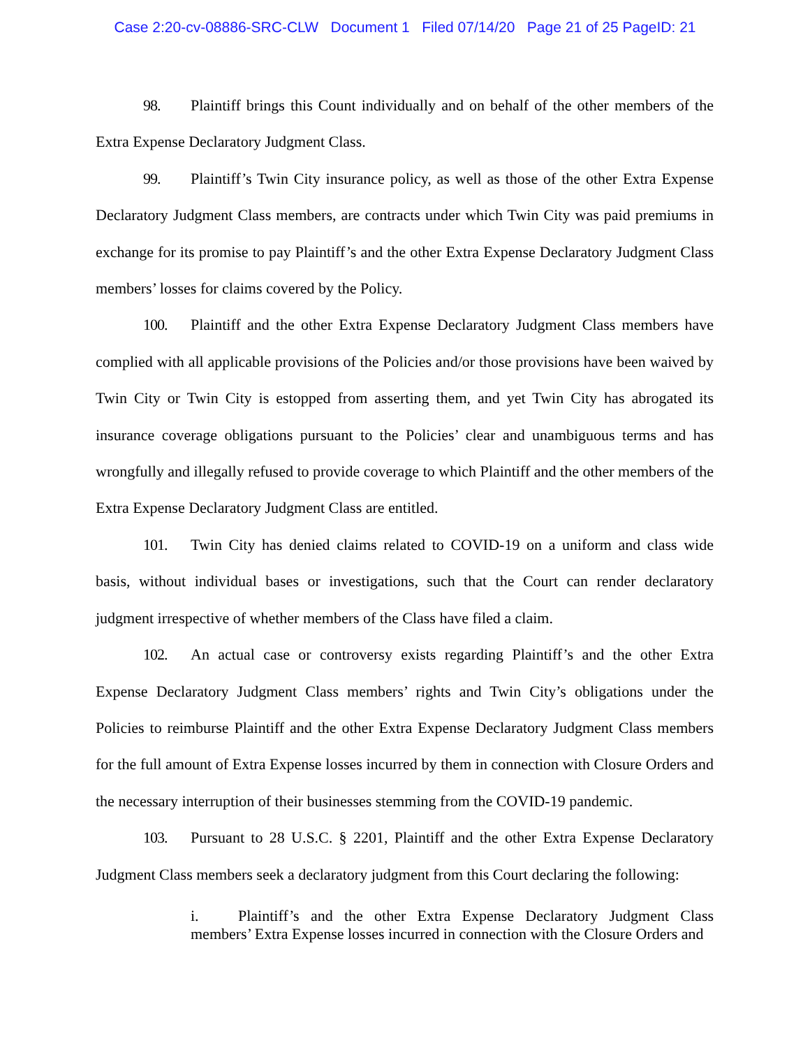Case 2:20-cv-08886-SRC-CLW Document 1 Filed 07/14/20 Page 21 of 25 PageID: 21
98. Plaintiff brings this Count individually and on behalf of the other members of the Extra Expense Declaratory Judgment Class.
99. Plaintiff’s Twin City insurance policy, as well as those of the other Extra Expense Declaratory Judgment Class members, are contracts under which Twin City was paid premiums in exchange for its promise to pay Plaintiff’s and the other Extra Expense Declaratory Judgment Class members’ losses for claims covered by the Policy.
100. Plaintiff and the other Extra Expense Declaratory Judgment Class members have complied with all applicable provisions of the Policies and/or those provisions have been waived by Twin City or Twin City is estopped from asserting them, and yet Twin City has abrogated its insurance coverage obligations pursuant to the Policies’ clear and unambiguous terms and has wrongfully and illegally refused to provide coverage to which Plaintiff and the other members of the Extra Expense Declaratory Judgment Class are entitled.
101. Twin City has denied claims related to COVID-19 on a uniform and class wide basis, without individual bases or investigations, such that the Court can render declaratory judgment irrespective of whether members of the Class have filed a claim.
102. An actual case or controversy exists regarding Plaintiff’s and the other Extra Expense Declaratory Judgment Class members’ rights and Twin City’s obligations under the Policies to reimburse Plaintiff and the other Extra Expense Declaratory Judgment Class members for the full amount of Extra Expense losses incurred by them in connection with Closure Orders and the necessary interruption of their businesses stemming from the COVID-19 pandemic.
103. Pursuant to 28 U.S.C. § 2201, Plaintiff and the other Extra Expense Declaratory Judgment Class members seek a declaratory judgment from this Court declaring the following:
i. Plaintiff’s and the other Extra Expense Declaratory Judgment Class members’ Extra Expense losses incurred in connection with the Closure Orders and